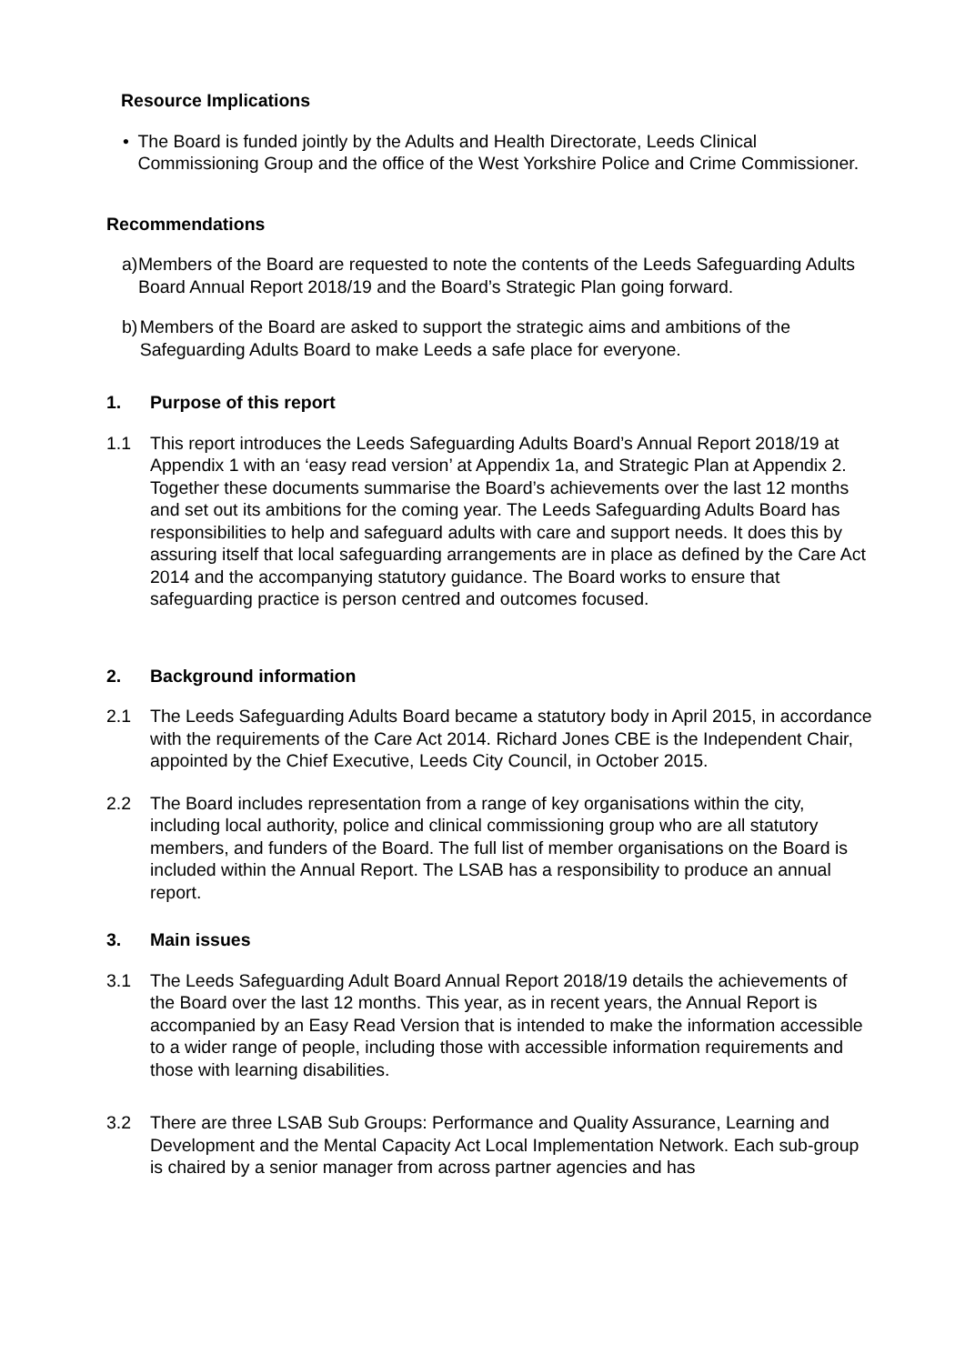Resource Implications
• The Board is funded jointly by the Adults and Health Directorate, Leeds Clinical Commissioning Group and the office of the West Yorkshire Police and Crime Commissioner.
Recommendations
a) Members of the Board are requested to note the contents of the Leeds Safeguarding Adults Board Annual Report 2018/19 and the Board’s Strategic Plan going forward.
b) Members of the Board are asked to support the strategic aims and ambitions of the Safeguarding Adults Board to make Leeds a safe place for everyone.
1. Purpose of this report
1.1 This report introduces the Leeds Safeguarding Adults Board’s Annual Report 2018/19 at Appendix 1 with an ‘easy read version’ at Appendix 1a, and Strategic Plan at Appendix 2. Together these documents summarise the Board’s achievements over the last 12 months and set out its ambitions for the coming year. The Leeds Safeguarding Adults Board has responsibilities to help and safeguard adults with care and support needs. It does this by assuring itself that local safeguarding arrangements are in place as defined by the Care Act 2014 and the accompanying statutory guidance. The Board works to ensure that safeguarding practice is person centred and outcomes focused.
2. Background information
2.1 The Leeds Safeguarding Adults Board became a statutory body in April 2015, in accordance with the requirements of the Care Act 2014. Richard Jones CBE is the Independent Chair, appointed by the Chief Executive, Leeds City Council, in October 2015.
2.2 The Board includes representation from a range of key organisations within the city, including local authority, police and clinical commissioning group who are all statutory members, and funders of the Board. The full list of member organisations on the Board is included within the Annual Report. The LSAB has a responsibility to produce an annual report.
3. Main issues
3.1 The Leeds Safeguarding Adult Board Annual Report 2018/19 details the achievements of the Board over the last 12 months. This year, as in recent years, the Annual Report is accompanied by an Easy Read Version that is intended to make the information accessible to a wider range of people, including those with accessible information requirements and those with learning disabilities.
3.2 There are three LSAB Sub Groups: Performance and Quality Assurance, Learning and Development and the Mental Capacity Act Local Implementation Network. Each sub-group is chaired by a senior manager from across partner agencies and has